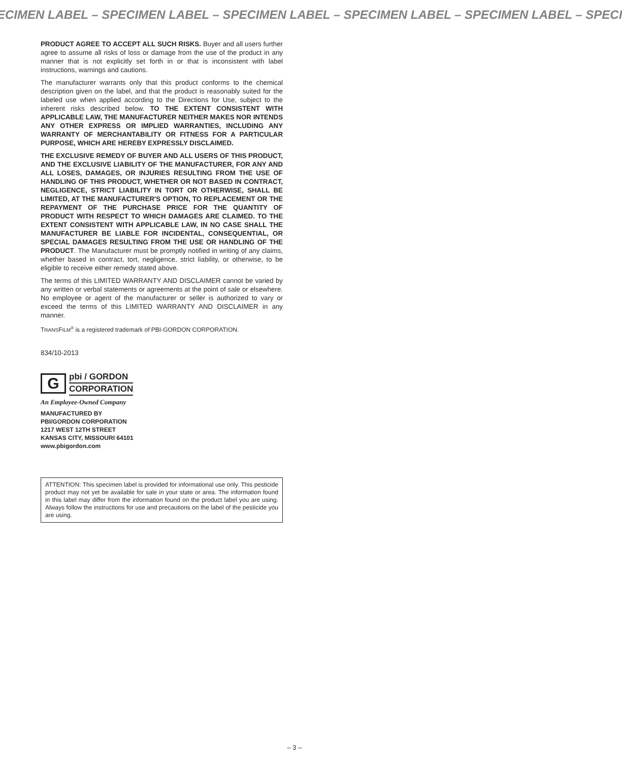ECIMEN LABEL – SPECIMEN LABEL – SPECIMEN LABEL – SPECIMEN LABEL – SPECIMEN LABEL – SPECI
PRODUCT AGREE TO ACCEPT ALL SUCH RISKS. Buyer and all users further agree to assume all risks of loss or damage from the use of the product in any manner that is not explicitly set forth in or that is inconsistent with label instructions, warnings and cautions.
The manufacturer warrants only that this product conforms to the chemical description given on the label, and that the product is reasonably suited for the labeled use when applied according to the Directions for Use, subject to the inherent risks described below. TO THE EXTENT CONSISTENT WITH APPLICABLE LAW, THE MANU­FACTURER NEITHER MAKES NOR INTENDS ANY OTHER EXPRESS OR IMPLIED WARRANTIES, INCLUDING ANY WARRANTY OF MERCHANTABILITY OR FITNESS FOR A PARTICULAR PURPOSE, WHICH ARE HEREBY EXPRESSLY DISCLAIMED.
THE EXCLUSIVE REMEDY OF BUYER AND ALL USERS OF THIS PRODUCT, AND THE EXCLUSIVE LIABILITY OF THE MANUFAC­TURER, FOR ANY AND ALL LOSES, DAMAGES, OR INJURIES RESULTING FROM THE USE OF HANDLING OF THIS PRODUCT, WHETHER OR NOT BASED IN CONTRACT, NEGLIGENCE, STRICT LIABILITY IN TORT OR OTHERWISE, SHALL BE LIMITED, AT THE MANUFACTURER'S OPTION, TO REPLACEMENT OR THE REPAYMENT OF THE PURCHASE PRICE FOR THE QUANTITY OF PRODUCT WITH RESPECT TO WHICH DAMAGES ARE CLAIMED. TO THE EXTENT CONSISTENT WITH APPLICABLE LAW, IN NO CASE SHALL THE MANUFACTURER BE LIABLE FOR INCIDEN­TAL, CONSEQUENTIAL, OR SPECIAL DAMAGES RESULTING FROM THE USE OR HANDLING OF THE PRODUCT. The Manufacturer must be promptly notified in writing of any claims, whether based in contract, tort, negligence, strict liability, or otherwise, to be eligible to receive either remedy stated above.
The terms of this LIMITED WARRANTY AND DISCLAIMER cannot be varied by any written or verbal statements or agreements at the point of sale or elsewhere. No employee or agent of the manufacturer or seller is authorized to vary or exceed the terms of this LIMITED WARRANTY AND DISCLAIMER in any manner.
TRANSFILM<sup>®</sup> is a registered trademark of PBI-GORDON CORPORATION.
834/10-2013
G
pbi / GORDON
CORPORATION
An Employee-Owned Company
MANUFACTURED BY
PBI/GORDON CORPORATION
1217 WEST 12TH STREET
KANSAS CITY, MISSOURI 64101
www.pbigordon.com
ATTENTION: This specimen label is provided for informational use only. This pesticide product may not yet be available for sale in your state or area. The information found in this label may differ from the information found on the product label you are using. Always follow the instructions for use and precautions on the label of the pesticide you are using.
– 3 –